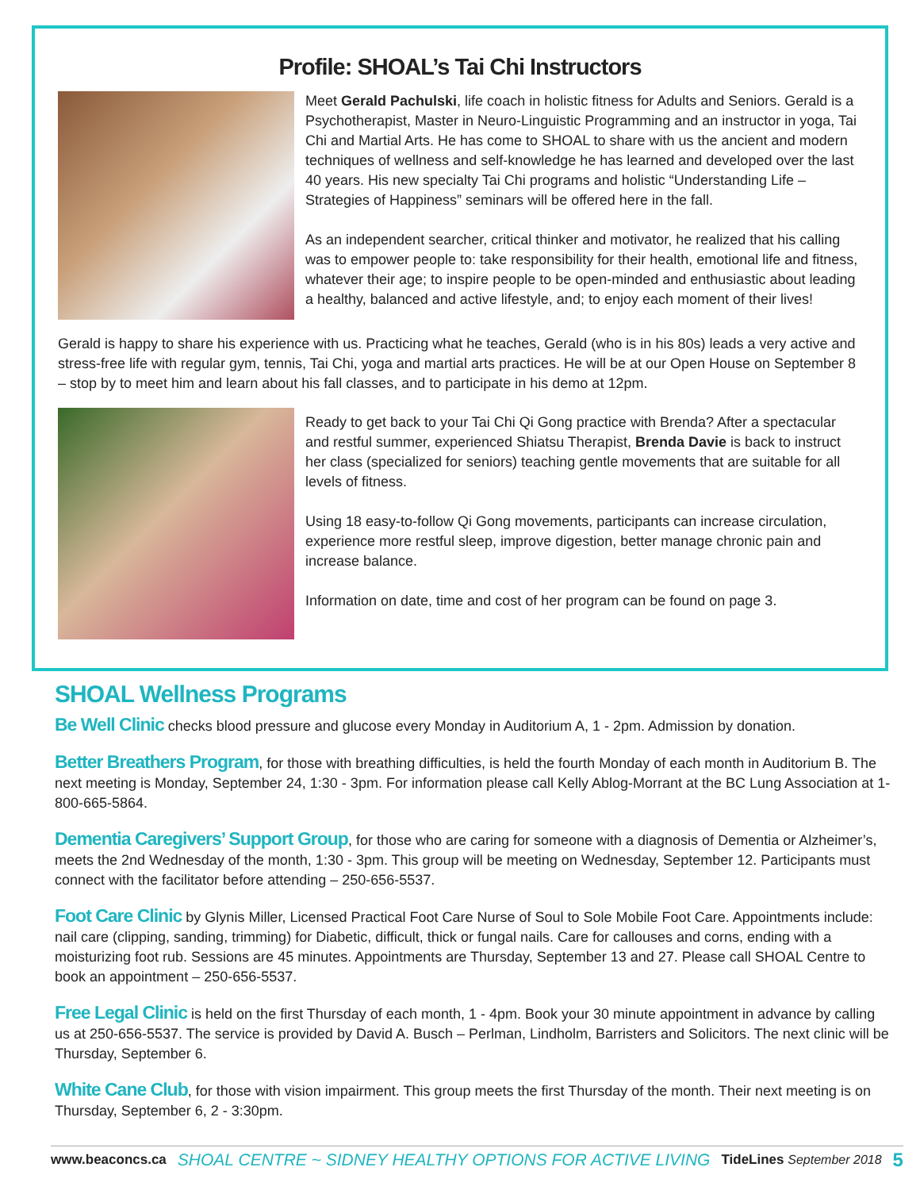Profile: SHOAL’s Tai Chi Instructors
Meet Gerald Pachulski, life coach in holistic fitness for Adults and Seniors. Gerald is a Psychotherapist, Master in Neuro-Linguistic Programming and an instructor in yoga, Tai Chi and Martial Arts. He has come to SHOAL to share with us the ancient and modern techniques of wellness and self-knowledge he has learned and developed over the last 40 years. His new specialty Tai Chi programs and holistic “Understanding Life – Strategies of Happiness” seminars will be offered here in the fall.
As an independent searcher, critical thinker and motivator, he realized that his calling was to empower people to: take responsibility for their health, emotional life and fitness, whatever their age; to inspire people to be open-minded and enthusiastic about leading a healthy, balanced and active lifestyle, and; to enjoy each moment of their lives!
Gerald is happy to share his experience with us. Practicing what he teaches, Gerald (who is in his 80s) leads a very active and stress-free life with regular gym, tennis, Tai Chi, yoga and martial arts practices. He will be at our Open House on September 8 – stop by to meet him and learn about his fall classes, and to participate in his demo at 12pm.
Ready to get back to your Tai Chi Qi Gong practice with Brenda? After a spectacular and restful summer, experienced Shiatsu Therapist, Brenda Davie is back to instruct her class (specialized for seniors) teaching gentle movements that are suitable for all levels of fitness.
Using 18 easy-to-follow Qi Gong movements, participants can increase circulation, experience more restful sleep, improve digestion, better manage chronic pain and increase balance.
Information on date, time and cost of her program can be found on page 3.
SHOAL Wellness Programs
Be Well Clinic checks blood pressure and glucose every Monday in Auditorium A, 1 - 2pm. Admission by donation.
Better Breathers Program, for those with breathing difficulties, is held the fourth Monday of each month in Auditorium B. The next meeting is Monday, September 24, 1:30 - 3pm. For information please call Kelly Ablog-Morrant at the BC Lung Association at 1-800-665-5864.
Dementia Caregivers’ Support Group, for those who are caring for someone with a diagnosis of Dementia or Alzheimer’s, meets the 2nd Wednesday of the month, 1:30 - 3pm. This group will be meeting on Wednesday, September 12. Participants must connect with the facilitator before attending – 250-656-5537.
Foot Care Clinic by Glynis Miller, Licensed Practical Foot Care Nurse of Soul to Sole Mobile Foot Care. Appointments include: nail care (clipping, sanding, trimming) for Diabetic, difficult, thick or fungal nails. Care for callouses and corns, ending with a moisturizing foot rub. Sessions are 45 minutes. Appointments are Thursday, September 13 and 27. Please call SHOAL Centre to book an appointment – 250-656-5537.
Free Legal Clinic is held on the first Thursday of each month, 1 - 4pm. Book your 30 minute appointment in advance by calling us at 250-656-5537. The service is provided by David A. Busch – Perlman, Lindholm, Barristers and Solicitors. The next clinic will be Thursday, September 6.
White Cane Club, for those with vision impairment. This group meets the first Thursday of the month. Their next meeting is on Thursday, September 6, 2 - 3:30pm.
www.beaconcs.ca SHOAL CENTRE ~ SIDNEY HEALTHY OPTIONS FOR ACTIVE LIVING TideLines September 2018 5